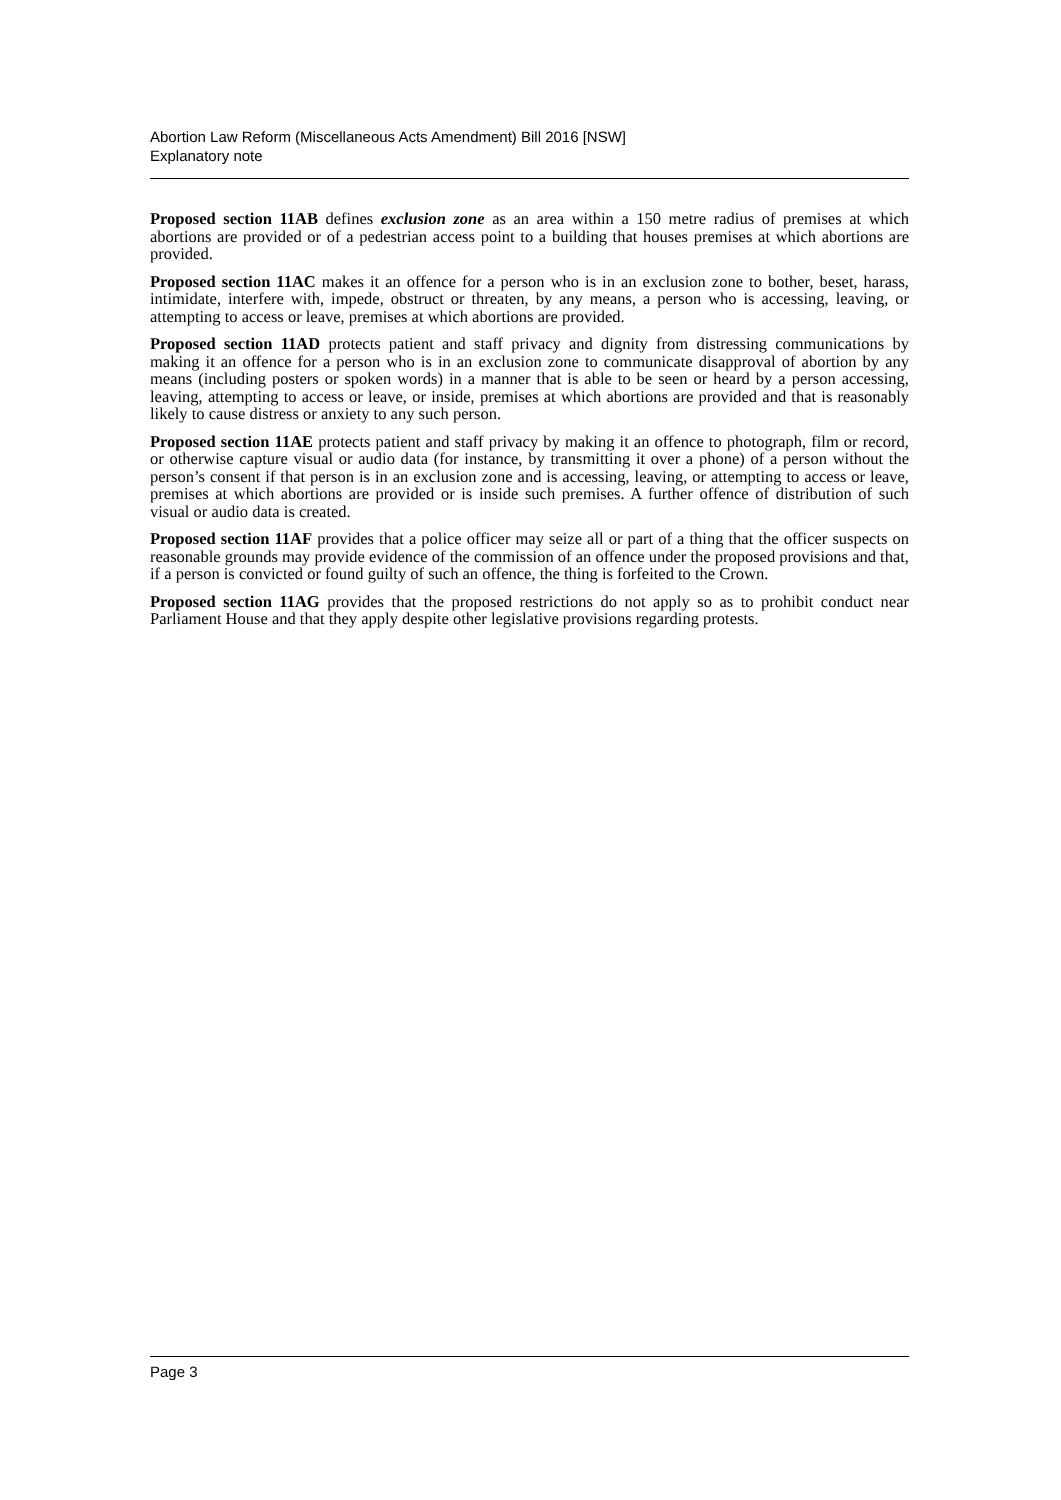Abortion Law Reform (Miscellaneous Acts Amendment) Bill 2016 [NSW]
Explanatory note
Proposed section 11AB defines exclusion zone as an area within a 150 metre radius of premises at which abortions are provided or of a pedestrian access point to a building that houses premises at which abortions are provided.
Proposed section 11AC makes it an offence for a person who is in an exclusion zone to bother, beset, harass, intimidate, interfere with, impede, obstruct or threaten, by any means, a person who is accessing, leaving, or attempting to access or leave, premises at which abortions are provided.
Proposed section 11AD protects patient and staff privacy and dignity from distressing communications by making it an offence for a person who is in an exclusion zone to communicate disapproval of abortion by any means (including posters or spoken words) in a manner that is able to be seen or heard by a person accessing, leaving, attempting to access or leave, or inside, premises at which abortions are provided and that is reasonably likely to cause distress or anxiety to any such person.
Proposed section 11AE protects patient and staff privacy by making it an offence to photograph, film or record, or otherwise capture visual or audio data (for instance, by transmitting it over a phone) of a person without the person’s consent if that person is in an exclusion zone and is accessing, leaving, or attempting to access or leave, premises at which abortions are provided or is inside such premises. A further offence of distribution of such visual or audio data is created.
Proposed section 11AF provides that a police officer may seize all or part of a thing that the officer suspects on reasonable grounds may provide evidence of the commission of an offence under the proposed provisions and that, if a person is convicted or found guilty of such an offence, the thing is forfeited to the Crown.
Proposed section 11AG provides that the proposed restrictions do not apply so as to prohibit conduct near Parliament House and that they apply despite other legislative provisions regarding protests.
Page 3